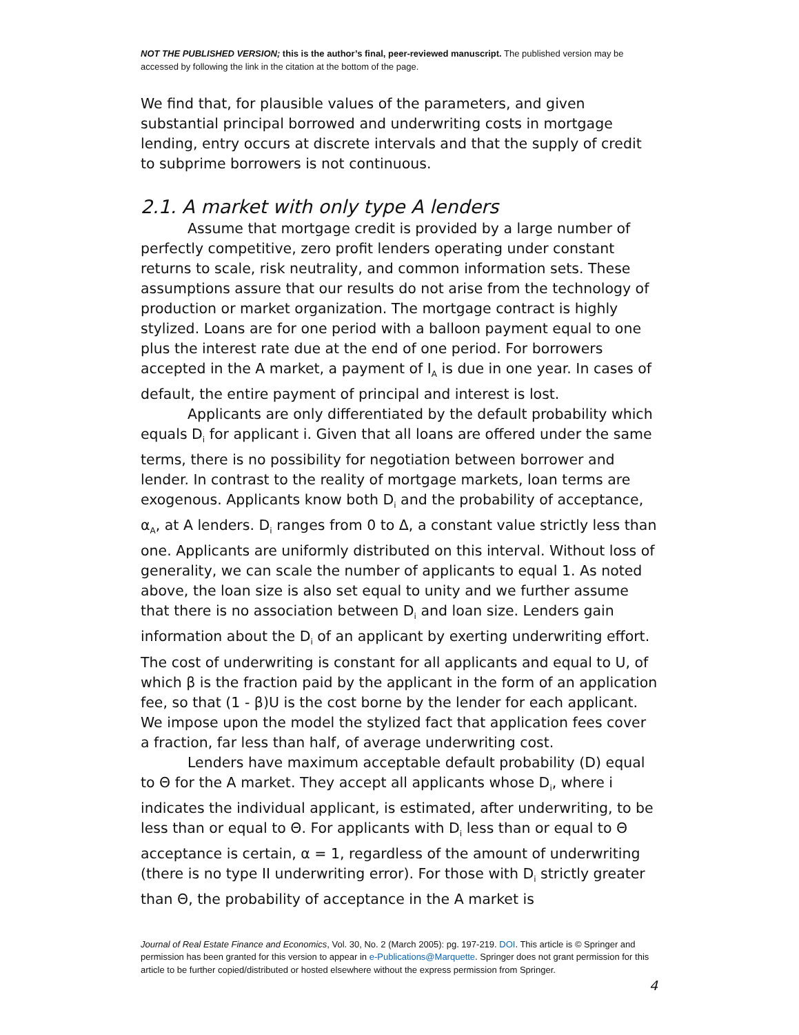NOT THE PUBLISHED VERSION; this is the author’s final, peer-reviewed manuscript. The published version may be accessed by following the link in the citation at the bottom of the page.
We find that, for plausible values of the parameters, and given substantial principal borrowed and underwriting costs in mortgage lending, entry occurs at discrete intervals and that the supply of credit to subprime borrowers is not continuous.
2.1. A market with only type A lenders
Assume that mortgage credit is provided by a large number of perfectly competitive, zero profit lenders operating under constant returns to scale, risk neutrality, and common information sets. These assumptions assure that our results do not arise from the technology of production or market organization. The mortgage contract is highly stylized. Loans are for one period with a balloon payment equal to one plus the interest rate due at the end of one period. For borrowers accepted in the A market, a payment of I<sub>A</sub> is due in one year. In cases of default, the entire payment of principal and interest is lost.
Applicants are only differentiated by the default probability which equals D<sub>i</sub> for applicant i. Given that all loans are offered under the same terms, there is no possibility for negotiation between borrower and lender. In contrast to the reality of mortgage markets, loan terms are exogenous. Applicants know both D<sub>i</sub> and the probability of acceptance, α<sub>A</sub>, at A lenders. D<sub>i</sub> ranges from 0 to Δ, a constant value strictly less than one. Applicants are uniformly distributed on this interval. Without loss of generality, we can scale the number of applicants to equal 1. As noted above, the loan size is also set equal to unity and we further assume that there is no association between D<sub>i</sub> and loan size. Lenders gain information about the D<sub>i</sub> of an applicant by exerting underwriting effort. The cost of underwriting is constant for all applicants and equal to U, of which β is the fraction paid by the applicant in the form of an application fee, so that (1 - β)U is the cost borne by the lender for each applicant. We impose upon the model the stylized fact that application fees cover a fraction, far less than half, of average underwriting cost.
Lenders have maximum acceptable default probability (D) equal to Θ for the A market. They accept all applicants whose D<sub>i</sub>, where i indicates the individual applicant, is estimated, after underwriting, to be less than or equal to Θ. For applicants with D<sub>i</sub> less than or equal to Θ acceptance is certain, α = 1, regardless of the amount of underwriting (there is no type II underwriting error). For those with D<sub>i</sub> strictly greater than Θ, the probability of acceptance in the A market is
Journal of Real Estate Finance and Economics, Vol. 30, No. 2 (March 2005): pg. 197-219. DOI. This article is © Springer and permission has been granted for this version to appear in e-Publications@Marquette. Springer does not grant permission for this article to be further copied/distributed or hosted elsewhere without the express permission from Springer.
4